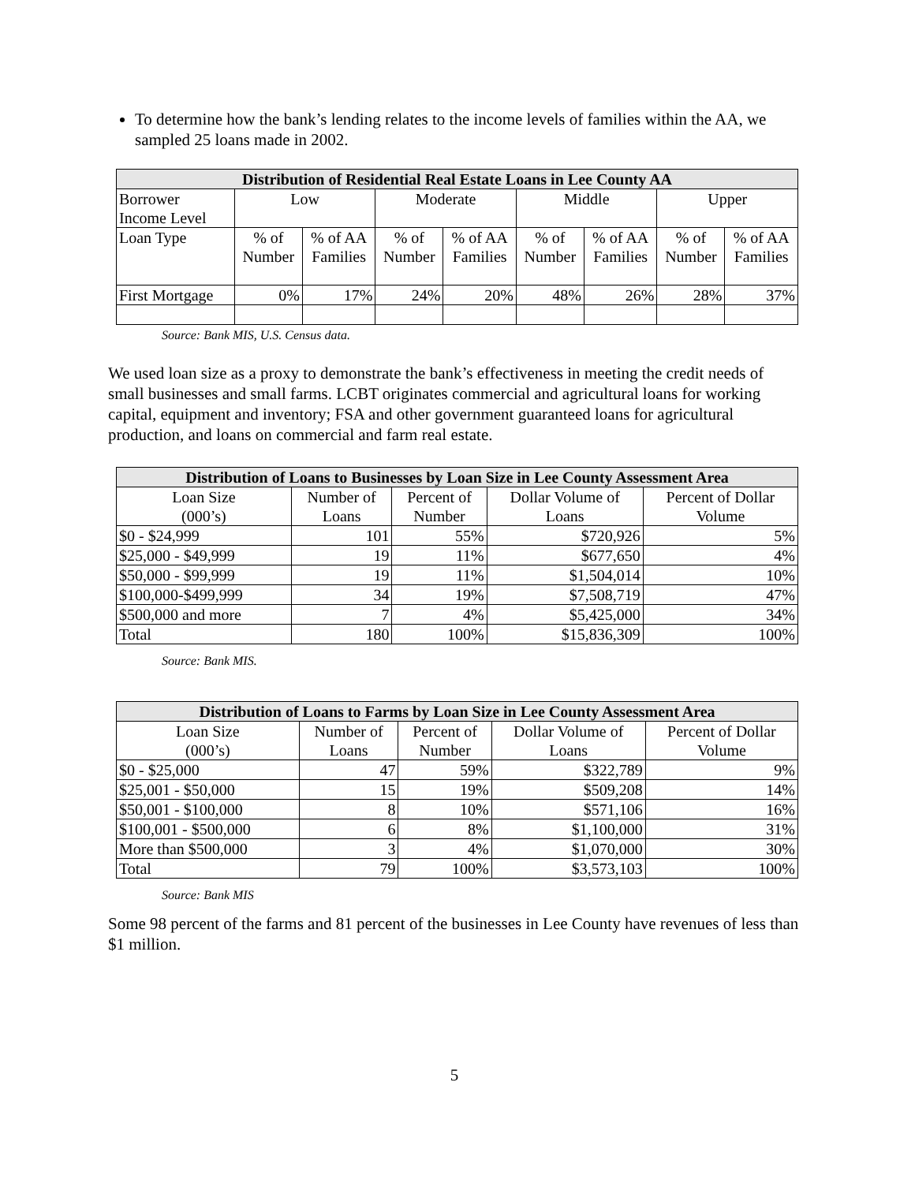To determine how the bank’s lending relates to the income levels of families within the AA, we sampled 25 loans made in 2002.
| Distribution of Residential Real Estate Loans in Lee County AA | | | | | | | | |
| --- | --- | --- | --- | --- | --- | --- | --- | --- |
| Borrower Income Level | Low | | Moderate | | Middle | | Upper | |
| Loan Type | % of Number | % of AA Families | % of Number | % of AA Families | % of Number | % of AA Families | % of Number | % of AA Families |
| First Mortgage | 0% | 17% | 24% | 20% | 48% | 26% | 28% | 37% |
Source: Bank MIS, U.S. Census data.
We used loan size as a proxy to demonstrate the bank’s effectiveness in meeting the credit needs of small businesses and small farms. LCBT originates commercial and agricultural loans for working capital, equipment and inventory; FSA and other government guaranteed loans for agricultural production, and loans on commercial and farm real estate.
| Distribution of Loans to Businesses by Loan Size in Lee County Assessment Area | | | | |
| --- | --- | --- | --- | --- |
| Loan Size (000’s) | Number of Loans | Percent of Number | Dollar Volume of Loans | Percent of Dollar Volume |
| $0 - $24,999 | 101 | 55% | $720,926 | 5% |
| $25,000 - $49,999 | 19 | 11% | $677,650 | 4% |
| $50,000 - $99,999 | 19 | 11% | $1,504,014 | 10% |
| $100,000-$499,999 | 34 | 19% | $7,508,719 | 47% |
| $500,000 and more | 7 | 4% | $5,425,000 | 34% |
| Total | 180 | 100% | $15,836,309 | 100% |
Source: Bank MIS.
| Distribution of Loans to Farms by Loan Size in Lee County Assessment Area | | | | |
| --- | --- | --- | --- | --- |
| Loan Size (000’s) | Number of Loans | Percent of Number | Dollar Volume of Loans | Percent of Dollar Volume |
| $0 - $25,000 | 47 | 59% | $322,789 | 9% |
| $25,001 - $50,000 | 15 | 19% | $509,208 | 14% |
| $50,001 - $100,000 | 8 | 10% | $571,106 | 16% |
| $100,001 - $500,000 | 6 | 8% | $1,100,000 | 31% |
| More than $500,000 | 3 | 4% | $1,070,000 | 30% |
| Total | 79 | 100% | $3,573,103 | 100% |
Source: Bank MIS
Some 98 percent of the farms and 81 percent of the businesses in Lee County have revenues of less than $1 million.
5